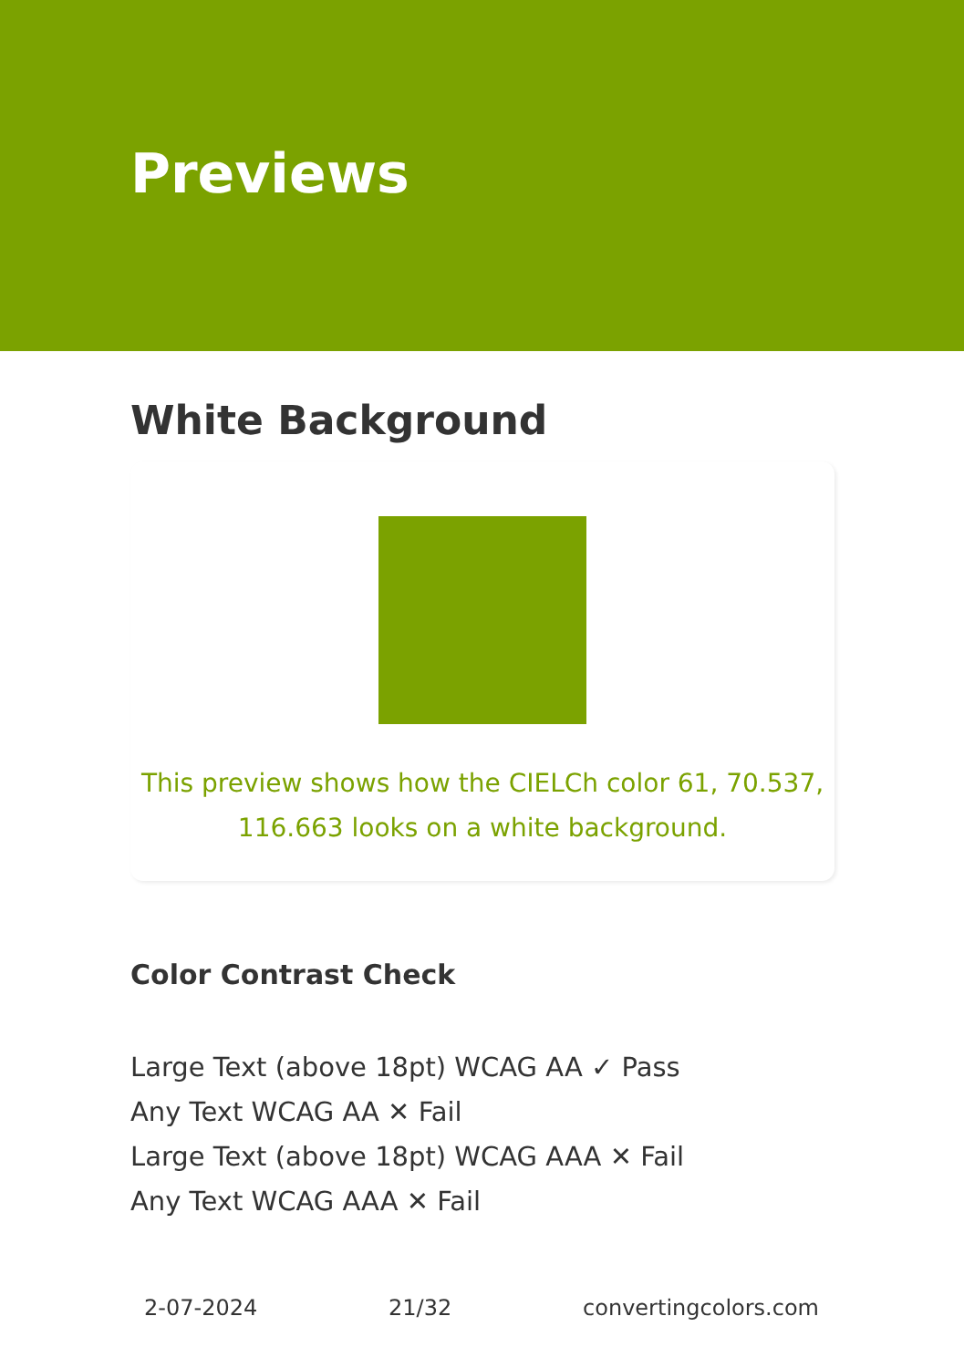Previews
White Background
This preview shows how the CIELCh color 61, 70.537,
116.663 looks on a white background.
Color Contrast Check
Large Text (above 18pt) WCAG AA ✓ Pass
Any Text WCAG AA ✕ Fail
Large Text (above 18pt) WCAG AAA ✕ Fail
Any Text WCAG AAA ✕ Fail
2-07-2024 21/32 convertingcolors.com